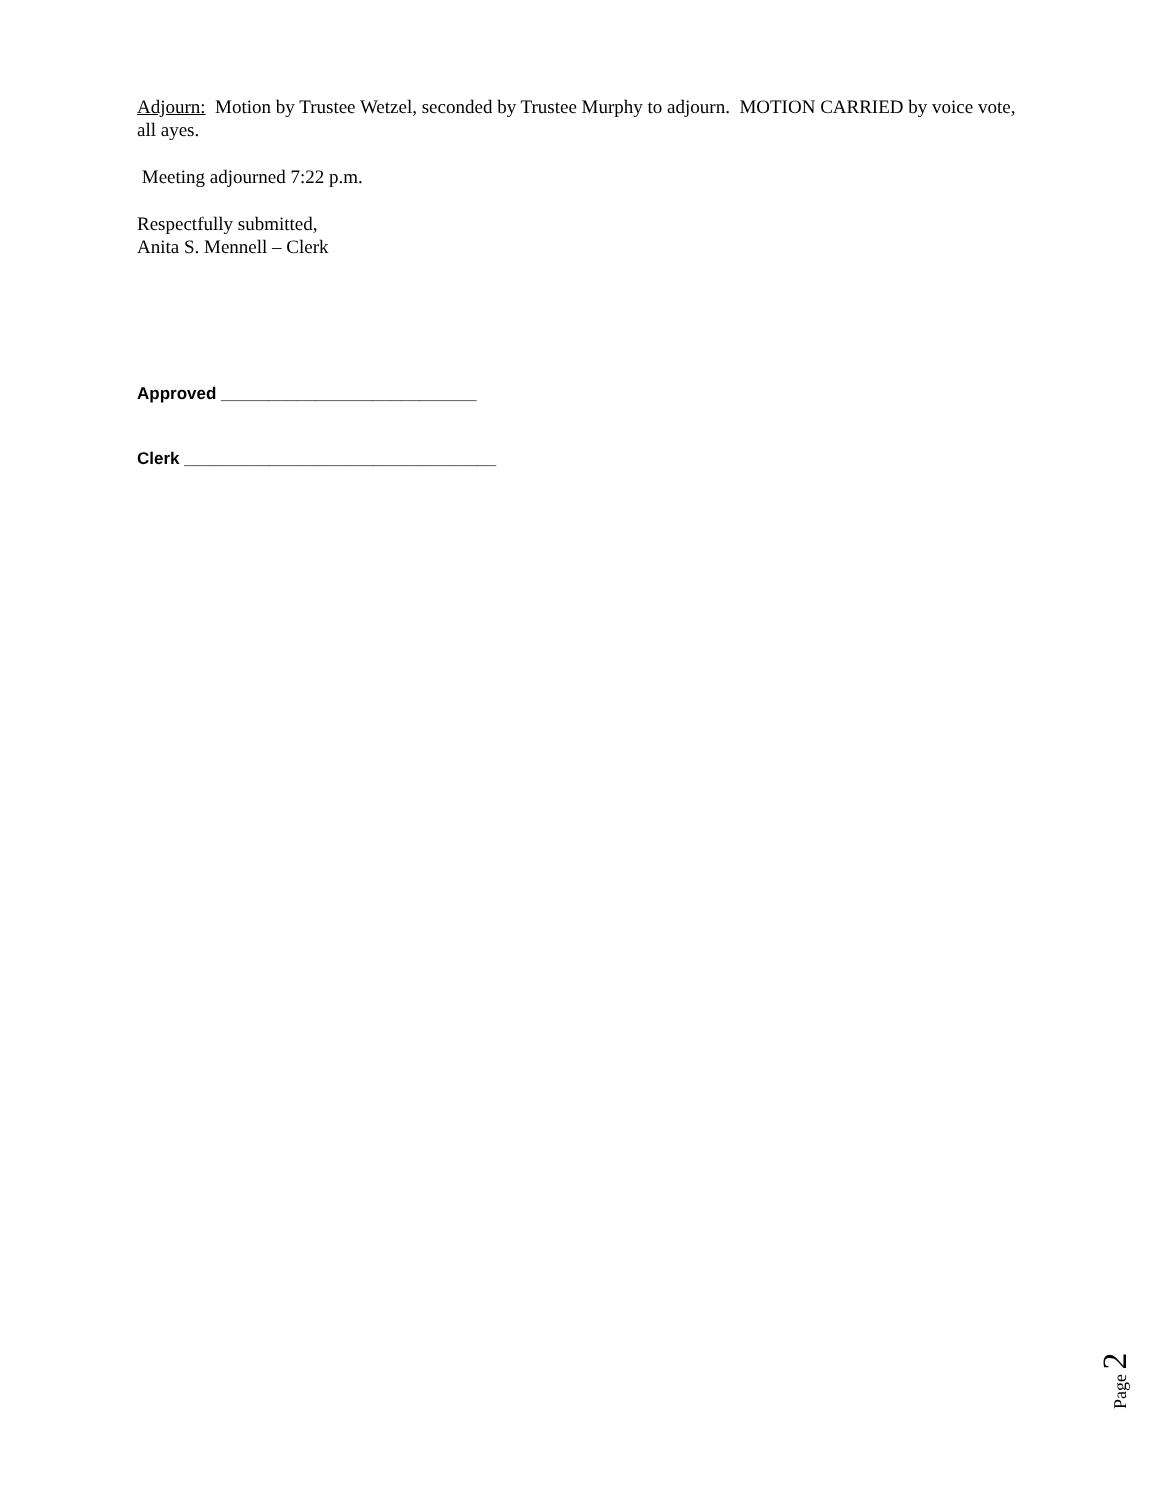Adjourn: Motion by Trustee Wetzel, seconded by Trustee Murphy to adjourn. MOTION CARRIED by voice vote, all ayes.
Meeting adjourned 7:22 p.m.
Respectfully submitted,
Anita S. Mennell – Clerk
Approved ___________________________
Clerk _________________________________
Page 2